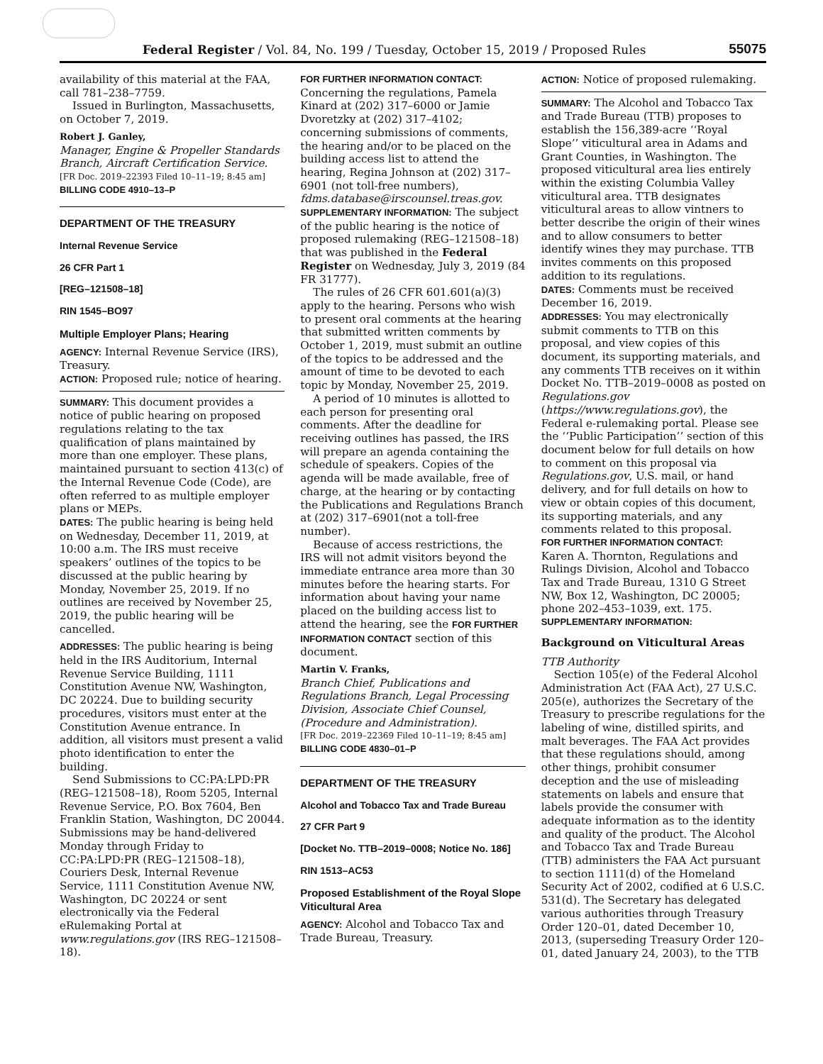Federal Register / Vol. 84, No. 199 / Tuesday, October 15, 2019 / Proposed Rules
55075
availability of this material at the FAA, call 781–238–7759.
Issued in Burlington, Massachusetts, on October 7, 2019.
Robert J. Ganley,
Manager, Engine & Propeller Standards Branch, Aircraft Certification Service.
[FR Doc. 2019–22393 Filed 10–11–19; 8:45 am]
BILLING CODE 4910–13–P
DEPARTMENT OF THE TREASURY
Internal Revenue Service
26 CFR Part 1
[REG–121508–18]
RIN 1545–BO97
Multiple Employer Plans; Hearing
AGENCY: Internal Revenue Service (IRS), Treasury.
ACTION: Proposed rule; notice of hearing.
SUMMARY: This document provides a notice of public hearing on proposed regulations relating to the tax qualification of plans maintained by more than one employer. These plans, maintained pursuant to section 413(c) of the Internal Revenue Code (Code), are often referred to as multiple employer plans or MEPs.
DATES: The public hearing is being held on Wednesday, December 11, 2019, at 10:00 a.m. The IRS must receive speakers’ outlines of the topics to be discussed at the public hearing by Monday, November 25, 2019. If no outlines are received by November 25, 2019, the public hearing will be cancelled.
ADDRESSES: The public hearing is being held in the IRS Auditorium, Internal Revenue Service Building, 1111 Constitution Avenue NW, Washington, DC 20224. Due to building security procedures, visitors must enter at the Constitution Avenue entrance. In addition, all visitors must present a valid photo identification to enter the building.
Send Submissions to CC:PA:LPD:PR (REG–121508–18), Room 5205, Internal Revenue Service, P.O. Box 7604, Ben Franklin Station, Washington, DC 20044. Submissions may be hand-delivered Monday through Friday to CC:PA:LPD:PR (REG–121508–18), Couriers Desk, Internal Revenue Service, 1111 Constitution Avenue NW, Washington, DC 20224 or sent electronically via the Federal eRulemaking Portal at www.regulations.gov (IRS REG–121508–18).
FOR FURTHER INFORMATION CONTACT:
Concerning the regulations, Pamela Kinard at (202) 317–6000 or Jamie Dvoretzky at (202) 317–4102; concerning submissions of comments, the hearing and/or to be placed on the building access list to attend the hearing, Regina Johnson at (202) 317–6901 (not toll-free numbers), fdms.database@irscounsel.treas.gov.
SUPPLEMENTARY INFORMATION: The subject of the public hearing is the notice of proposed rulemaking (REG–121508–18) that was published in the Federal Register on Wednesday, July 3, 2019 (84 FR 31777).
The rules of 26 CFR 601.601(a)(3) apply to the hearing. Persons who wish to present oral comments at the hearing that submitted written comments by October 1, 2019, must submit an outline of the topics to be addressed and the amount of time to be devoted to each topic by Monday, November 25, 2019.
A period of 10 minutes is allotted to each person for presenting oral comments. After the deadline for receiving outlines has passed, the IRS will prepare an agenda containing the schedule of speakers. Copies of the agenda will be made available, free of charge, at the hearing or by contacting the Publications and Regulations Branch at (202) 317–6901(not a toll-free number).
Because of access restrictions, the IRS will not admit visitors beyond the immediate entrance area more than 30 minutes before the hearing starts. For information about having your name placed on the building access list to attend the hearing, see the FOR FURTHER INFORMATION CONTACT section of this document.
Martin V. Franks,
Branch Chief, Publications and Regulations Branch, Legal Processing Division, Associate Chief Counsel, (Procedure and Administration).
[FR Doc. 2019–22369 Filed 10–11–19; 8:45 am]
BILLING CODE 4830–01–P
DEPARTMENT OF THE TREASURY
Alcohol and Tobacco Tax and Trade Bureau
27 CFR Part 9
[Docket No. TTB–2019–0008; Notice No. 186]
RIN 1513–AC53
Proposed Establishment of the Royal Slope Viticultural Area
AGENCY: Alcohol and Tobacco Tax and Trade Bureau, Treasury.
ACTION: Notice of proposed rulemaking.
SUMMARY: The Alcohol and Tobacco Tax and Trade Bureau (TTB) proposes to establish the 156,389-acre ‘‘Royal Slope’’ viticultural area in Adams and Grant Counties, in Washington. The proposed viticultural area lies entirely within the existing Columbia Valley viticultural area. TTB designates viticultural areas to allow vintners to better describe the origin of their wines and to allow consumers to better identify wines they may purchase. TTB invites comments on this proposed addition to its regulations.
DATES: Comments must be received December 16, 2019.
ADDRESSES: You may electronically submit comments to TTB on this proposal, and view copies of this document, its supporting materials, and any comments TTB receives on it within Docket No. TTB–2019–0008 as posted on Regulations.gov (https://www.regulations.gov), the Federal e-rulemaking portal. Please see the ‘‘Public Participation’’ section of this document below for full details on how to comment on this proposal via Regulations.gov, U.S. mail, or hand delivery, and for full details on how to view or obtain copies of this document, its supporting materials, and any comments related to this proposal.
FOR FURTHER INFORMATION CONTACT:
Karen A. Thornton, Regulations and Rulings Division, Alcohol and Tobacco Tax and Trade Bureau, 1310 G Street NW, Box 12, Washington, DC 20005; phone 202–453–1039, ext. 175.
SUPPLEMENTARY INFORMATION:
Background on Viticultural Areas
TTB Authority
Section 105(e) of the Federal Alcohol Administration Act (FAA Act), 27 U.S.C. 205(e), authorizes the Secretary of the Treasury to prescribe regulations for the labeling of wine, distilled spirits, and malt beverages. The FAA Act provides that these regulations should, among other things, prohibit consumer deception and the use of misleading statements on labels and ensure that labels provide the consumer with adequate information as to the identity and quality of the product. The Alcohol and Tobacco Tax and Trade Bureau (TTB) administers the FAA Act pursuant to section 1111(d) of the Homeland Security Act of 2002, codified at 6 U.S.C. 531(d). The Secretary has delegated various authorities through Treasury Order 120–01, dated December 10, 2013, (superseding Treasury Order 120–01, dated January 24, 2003), to the TTB